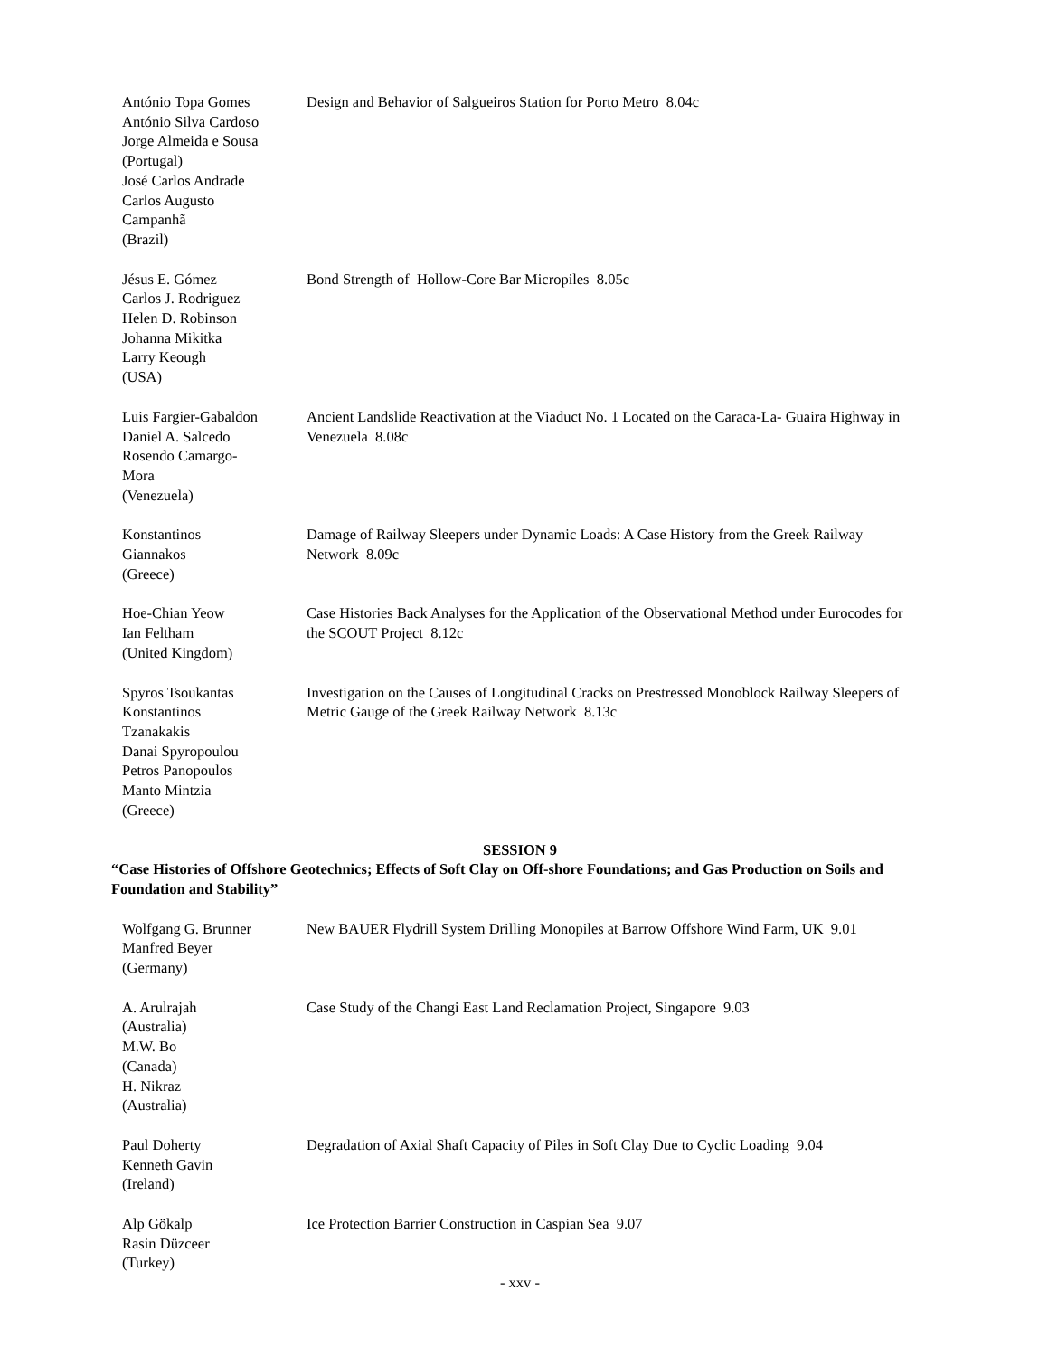António Topa Gomes
António Silva Cardoso
Jorge Almeida e Sousa
(Portugal)
José Carlos Andrade
Carlos Augusto
Campanhã
(Brazil)
Design and Behavior of Salgueiros Station for Porto Metro 8.04c
Jésus E. Gómez
Carlos J. Rodriguez
Helen D. Robinson
Johanna Mikitka
Larry Keough
(USA)
Bond Strength of Hollow-Core Bar Micropiles 8.05c
Luis Fargier-Gabaldon
Daniel A. Salcedo
Rosendo Camargo-
Mora
(Venezuela)
Ancient Landslide Reactivation at the Viaduct No. 1 Located on the Caraca-La- Guaira Highway in Venezuela 8.08c
Konstantinos
Giannakos
(Greece)
Damage of Railway Sleepers under Dynamic Loads: A Case History from the Greek Railway Network 8.09c
Hoe-Chian Yeow
Ian Feltham
(United Kingdom)
Case Histories Back Analyses for the Application of the Observational Method under Eurocodes for the SCOUT Project 8.12c
Spyros Tsoukantas
Konstantinos
Tzanakakis
Danai Spyropoulou
Petros Panopoulos
Manto Mintzia
(Greece)
Investigation on the Causes of Longitudinal Cracks on Prestressed Monoblock Railway Sleepers of Metric Gauge of the Greek Railway Network 8.13c
SESSION 9
“Case Histories of Offshore Geotechnics; Effects of Soft Clay on Off-shore Foundations; and Gas Production on Soils and Foundation and Stability”
Wolfgang G. Brunner
Manfred Beyer
(Germany)
New BAUER Flydrill System Drilling Monopiles at Barrow Offshore Wind Farm, UK 9.01
A. Arulrajah
(Australia)
M.W. Bo
(Canada)
H. Nikraz
(Australia)
Case Study of the Changi East Land Reclamation Project, Singapore 9.03
Paul Doherty
Kenneth Gavin
(Ireland)
Degradation of Axial Shaft Capacity of Piles in Soft Clay Due to Cyclic Loading 9.04
Alp Gökalp
Rasin Düzceer
(Turkey)
Ice Protection Barrier Construction in Caspian Sea 9.07
- xxv -